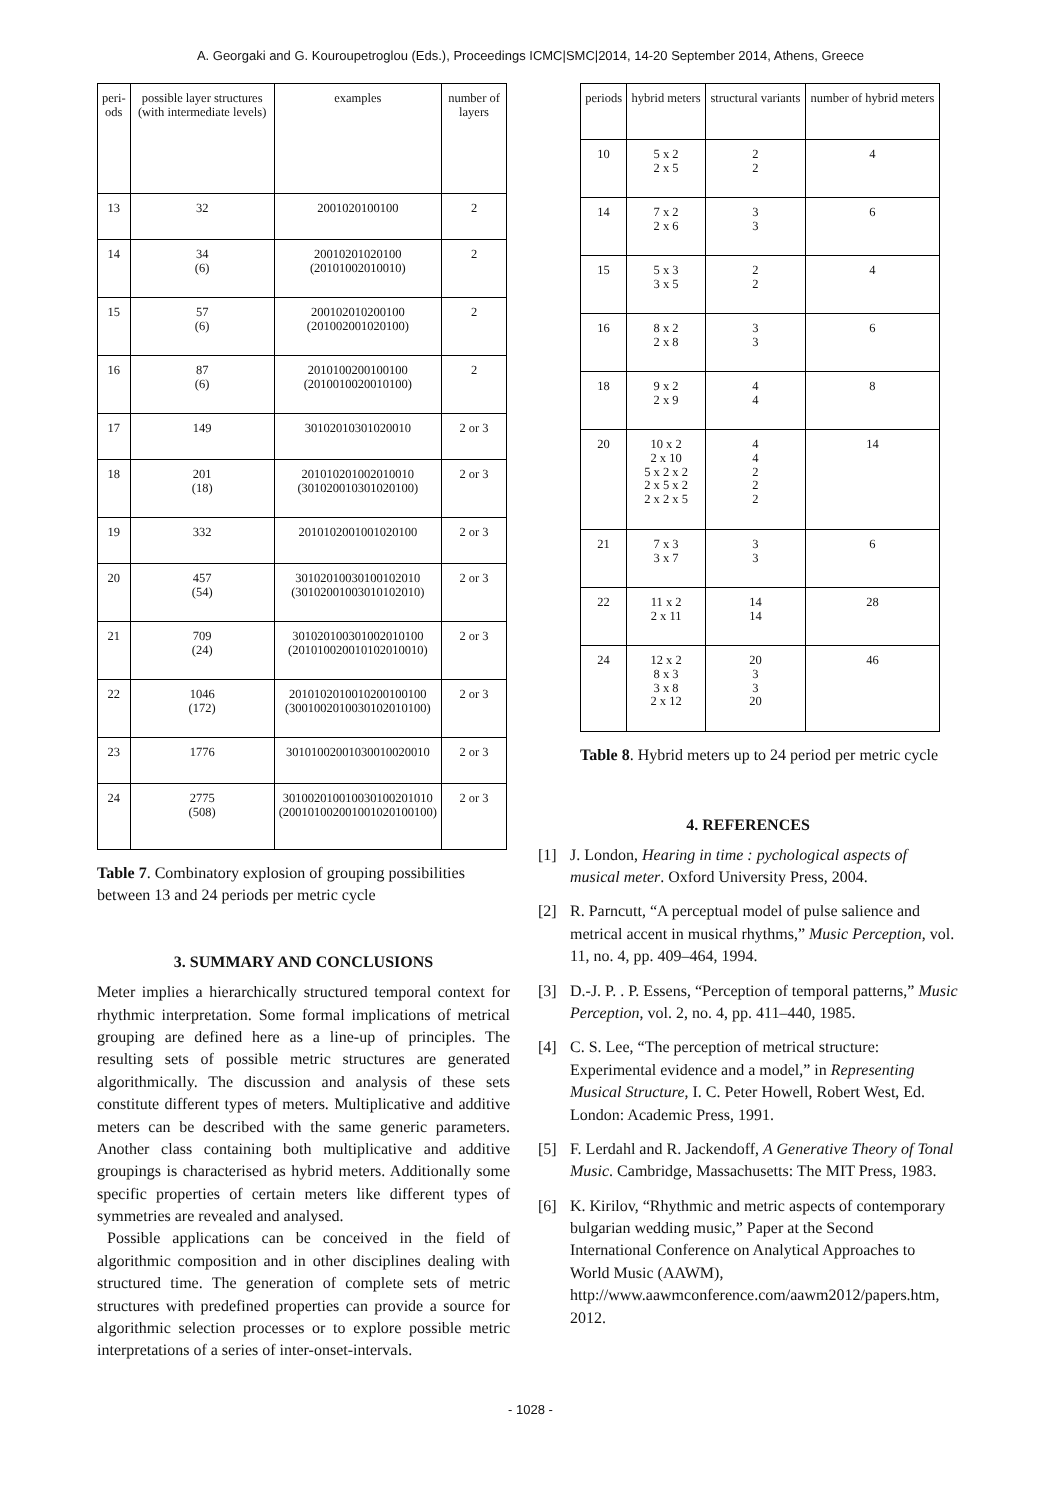A. Georgaki and G. Kouroupetroglou (Eds.), Proceedings ICMC|SMC|2014, 14-20 September 2014, Athens, Greece
| peri- ods | possible layer structures (with intermediate levels) | examples | number of layers |
| --- | --- | --- | --- |
| 13 | 32 | 2001020100100 | 2 |
| 14 | 34 (6) | 20010201020100 (20101002010010) | 2 |
| 15 | 57 (6) | 200102010200100 (201002001020100) | 2 |
| 16 | 87 (6) | 2010100200100100 (2010010020010100) | 2 |
| 17 | 149 | 30102010301020010 | 2 or 3 |
| 18 | 201 (18) | 201010201002010010 (301020010301020100) | 2 or 3 |
| 19 | 332 | 2010102001001020100 | 2 or 3 |
| 20 | 457 (54) | 30102010030100102010 (30102001003010102010) | 2 or 3 |
| 21 | 709 (24) | 301020100301002010100 (201010020010102010010) | 2 or 3 |
| 22 | 1046 (172) | 2010102010010200100100 (3001002010030102010100) | 2 or 3 |
| 23 | 1776 | 30101002001030010020010 | 2 or 3 |
| 24 | 2775 (508) | 301002010010030100201010 (200101002001001020100100) | 2 or 3 |
Table 7. Combinatory explosion of grouping possibilities between 13 and 24 periods per metric cycle
3. SUMMARY AND CONCLUSIONS
Meter implies a hierarchically structured temporal context for rhythmic interpretation. Some formal implications of metrical grouping are defined here as a line-up of principles. The resulting sets of possible metric structures are generated algorithmically. The discussion and analysis of these sets constitute different types of meters. Multiplicative and additive meters can be described with the same generic parameters. Another class containing both multiplicative and additive groupings is characterised as hybrid meters. Additionally some specific properties of certain meters like different types of symmetries are revealed and analysed.
Possible applications can be conceived in the field of algorithmic composition and in other disciplines dealing with structured time. The generation of complete sets of metric structures with predefined properties can provide a source for algorithmic selection processes or to explore possible metric interpretations of a series of inter-onset-intervals.
| periods | hybrid meters | structural variants | number of hybrid meters |
| --- | --- | --- | --- |
| 10 | 5 x 2 2 x 5 | 2 2 | 4 |
| 14 | 7 x 2 2 x 6 | 3 3 | 6 |
| 15 | 5 x 3 3 x 5 | 2 2 | 4 |
| 16 | 8 x 2 2 x 8 | 3 3 | 6 |
| 18 | 9 x 2 2 x 9 | 4 4 | 8 |
| 20 | 10 x 2 2 x 10 5 x 2 x 2 2 x 5 x 2 2 x 2 x 5 | 4 4 2 2 2 | 14 |
| 21 | 7 x 3 3 x 7 | 3 3 | 6 |
| 22 | 11 x 2 2 x 11 | 14 14 | 28 |
| 24 | 12 x 2 8 x 3 3 x 8 2 x 12 | 20 3 3 20 | 46 |
Table 8. Hybrid meters up to 24 period per metric cycle
4. REFERENCES
[1] J. London, Hearing in time : pychological aspects of musical meter. Oxford University Press, 2004.
[2] R. Parncutt, “A perceptual model of pulse salience and metrical accent in musical rhythms,” Music Perception, vol. 11, no. 4, pp. 409–464, 1994.
[3] D.-J. P. . P. Essens, “Perception of temporal patterns,” Music Perception, vol. 2, no. 4, pp. 411–440, 1985.
[4] C. S. Lee, “The perception of metrical structure: Experimental evidence and a model,” in Representing Musical Structure, I. C. Peter Howell, Robert West, Ed. London: Academic Press, 1991.
[5] F. Lerdahl and R. Jackendoff, A Generative Theory of Tonal Music. Cambridge, Massachusetts: The MIT Press, 1983.
[6] K. Kirilov, “Rhythmic and metric aspects of contemporary bulgarian wedding music,” Paper at the Second International Conference on Analytical Approaches to World Music (AAWM), http://www.aawmconference.com/aawm2012/papers.htm, 2012.
- 1028 -